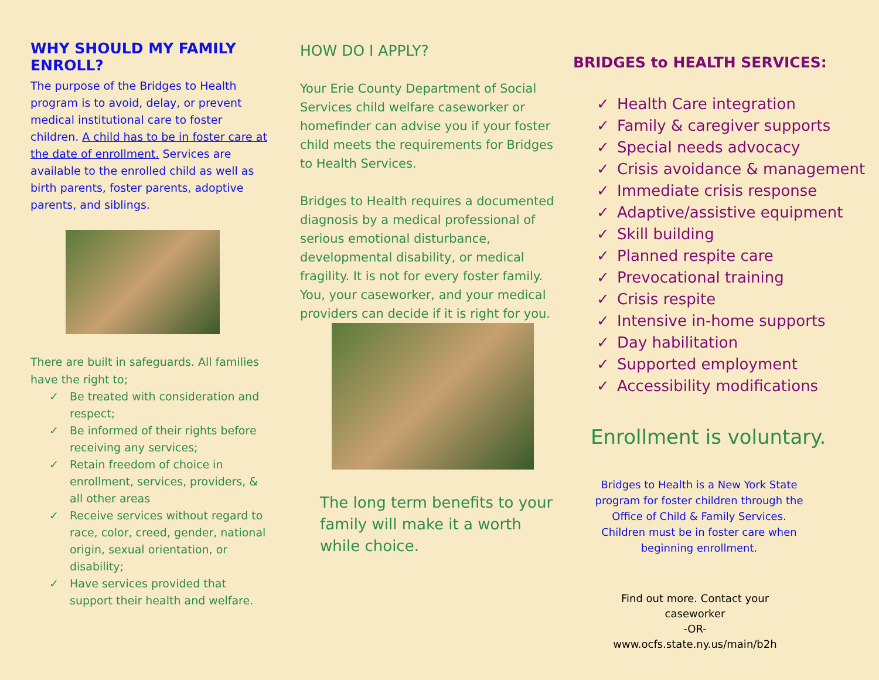WHY SHOULD MY FAMILY ENROLL?
The purpose of the Bridges to Health program is to avoid, delay, or prevent medical institutional care to foster children. A child has to be in foster care at the date of enrollment. Services are available to the enrolled child as well as birth parents, foster parents, adoptive parents, and siblings.
There are built in safeguards. All families have the right to;
✓ Be treated with consideration and respect;
✓ Be informed of their rights before receiving any services;
✓ Retain freedom of choice in enrollment, services, providers, & all other areas
✓ Receive services without regard to race, color, creed, gender, national origin, sexual orientation, or disability;
✓ Have services provided that support their health and welfare.
HOW DO I APPLY?
Your Erie County Department of Social Services child welfare caseworker or homefinder can advise you if your foster child meets the requirements for Bridges to Health Services.
Bridges to Health requires a documented diagnosis by a medical professional of serious emotional disturbance, developmental disability, or medical fragility. It is not for every foster family. You, your caseworker, and your medical providers can decide if it is right for you.
The long term benefits to your family will make it a worth while choice.
BRIDGES to HEALTH SERVICES:
✓ Health Care integration
✓ Family & caregiver supports
✓ Special needs advocacy
✓ Crisis avoidance & management
✓ Immediate crisis response
✓ Adaptive/assistive equipment
✓ Skill building
✓ Planned respite care
✓ Prevocational training
✓ Crisis respite
✓ Intensive in-home supports
✓ Day habilitation
✓ Supported employment
✓ Accessibility modifications
Enrollment is voluntary.
Bridges to Health is a New York State program for foster children through the Office of Child & Family Services. Children must be in foster care when beginning enrollment.
Find out more. Contact your caseworker
-OR-
www.ocfs.state.ny.us/main/b2h